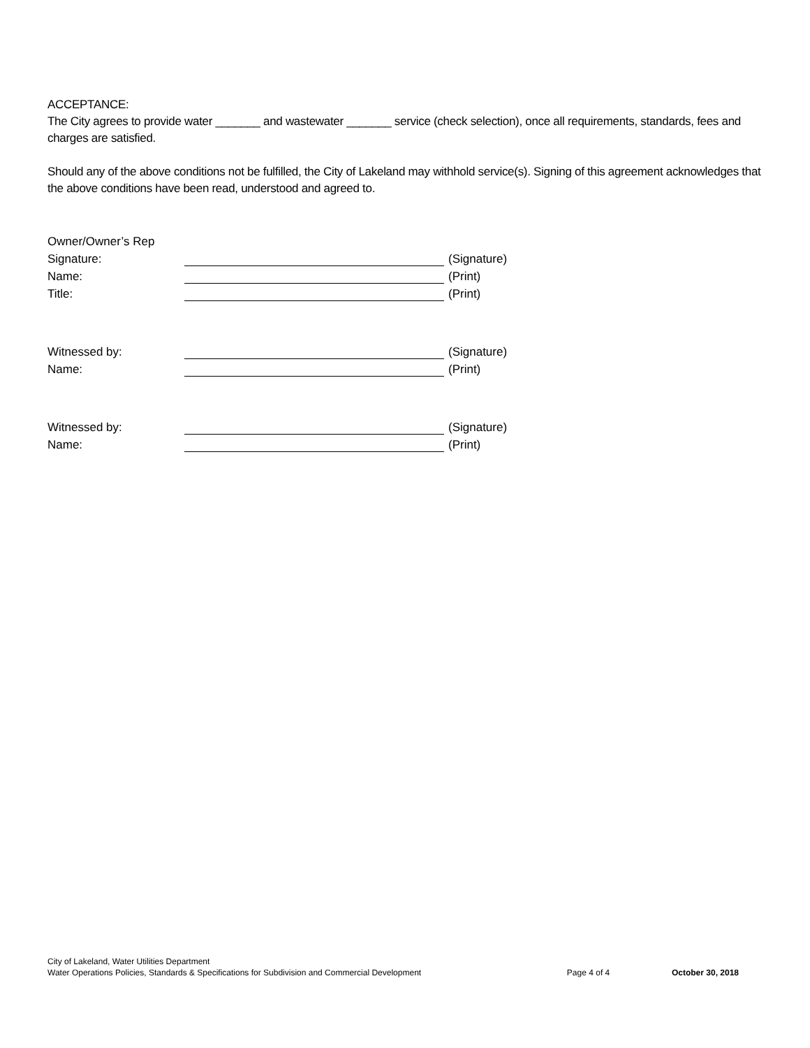ACCEPTANCE:
The City agrees to provide water _______ and wastewater _______ service (check selection), once all requirements, standards, fees and charges are satisfied.
Should any of the above conditions not be fulfilled, the City of Lakeland may withhold service(s). Signing of this agreement acknowledges that the above conditions have been read, understood and agreed to.
| Owner/Owner’s Rep | | |
| Signature: | | (Signature) |
| Name: | | (Print) |
| Title: | | (Print) |
| Witnessed by: | | (Signature) |
| Name: | | (Print) |
| Witnessed by: | | (Signature) |
| Name: | | (Print) |
City of Lakeland, Water Utilities Department
Water Operations Policies, Standards & Specifications for Subdivision and Commercial Development Page 4 of 4 October 30, 2018